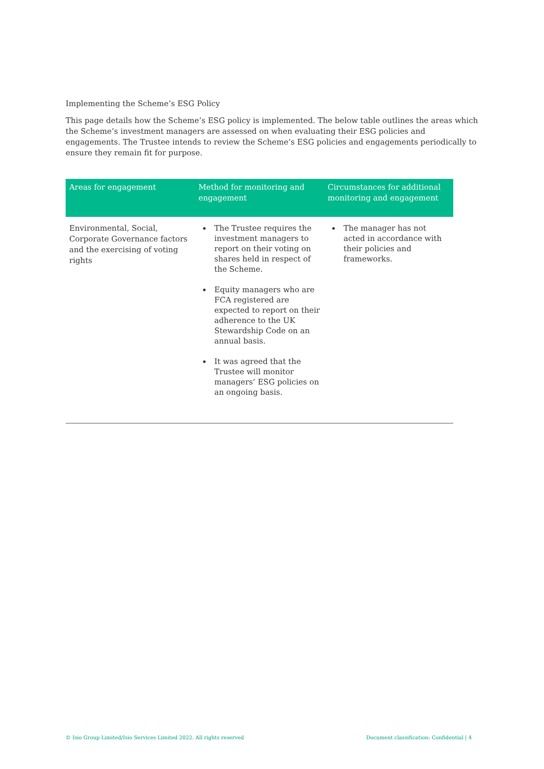Implementing the Scheme’s ESG Policy
This page details how the Scheme’s ESG policy is implemented. The below table outlines the areas which the Scheme’s investment managers are assessed on when evaluating their ESG policies and engagements. The Trustee intends to review the Scheme’s ESG policies and engagements periodically to ensure they remain fit for purpose.
| Areas for engagement | Method for monitoring and engagement | Circumstances for additional monitoring and engagement |
| --- | --- | --- |
| Environmental, Social, Corporate Governance factors and the exercising of voting rights | The Trustee requires the investment managers to report on their voting on shares held in respect of the Scheme. Equity managers who are FCA registered are expected to report on their adherence to the UK Stewardship Code on an annual basis. It was agreed that the Trustee will monitor managers’ ESG policies on an ongoing basis. | The manager has not acted in accordance with their policies and frameworks. |
© Isio Group Limited/Isio Services Limited 2022. All rights reserved Document classification: Confidential | 4